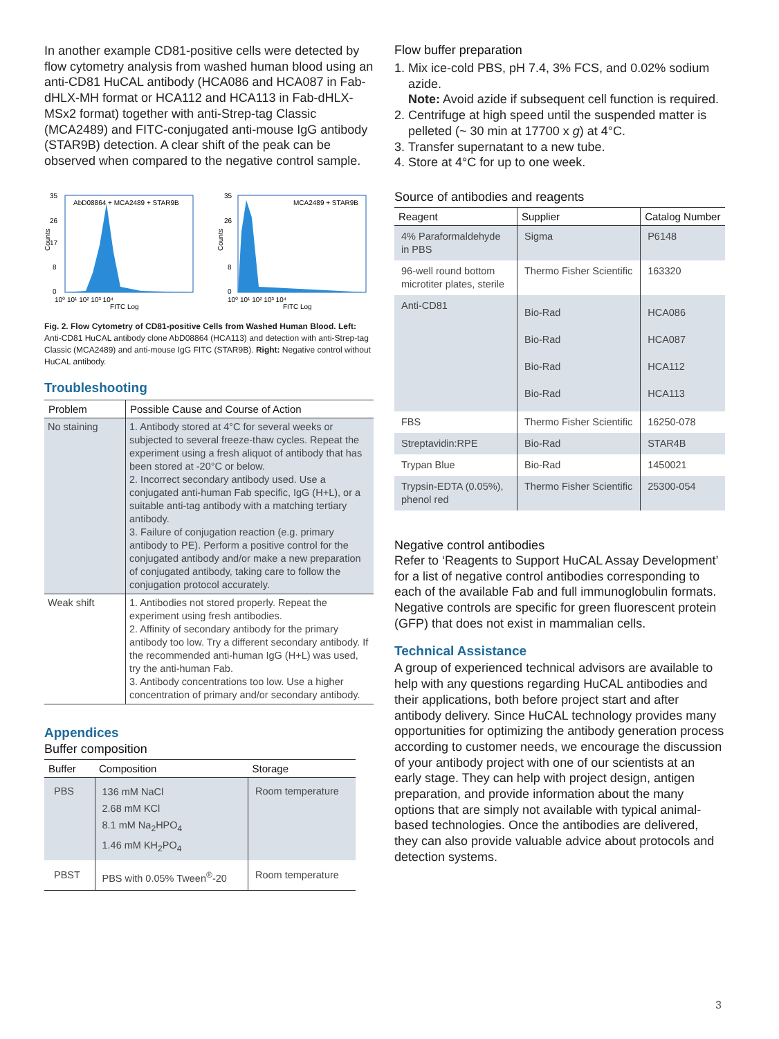In another example CD81-positive cells were detected by flow cytometry analysis from washed human blood using an anti-CD81 HuCAL antibody (HCA086 and HCA087 in Fab-dHLX-MH format or HCA112 and HCA113 in Fab-dHLX-MSx2 format) together with anti-Strep-tag Classic (MCA2489) and FITC-conjugated anti-mouse IgG antibody (STAR9B) detection. A clear shift of the peak can be observed when compared to the negative control sample.
AbD08864 + MCA2489 + STAR9B
35
26
17
8
0
10⁰ 10¹ 10² 10³ 10⁴
FITC Log
Counts
MCA2489 + STAR9B
35
26
8
0
10⁰ 10¹ 10² 10³ 10⁴
FITC Log
Counts
Fig. 2. Flow Cytometry of CD81-positive Cells from Washed Human Blood. Left: Anti-CD81 HuCAL antibody clone AbD08864 (HCA113) and detection with anti-Strep-tag Classic (MCA2489) and anti-mouse IgG FITC (STAR9B). Right: Negative control without HuCAL antibody.
Troubleshooting
| Problem | Possible Cause and Course of Action |
| --- | --- |
| No staining | 1. Antibody stored at 4°C for several weeks or subjected to several freeze-thaw cycles. Repeat the experiment using a fresh aliquot of antibody that has been stored at -20°C or below. 2. Incorrect secondary antibody used. Use a conjugated anti-human Fab specific, IgG (H+L), or a suitable anti-tag antibody with a matching tertiary antibody. 3. Failure of conjugation reaction (e.g. primary antibody to PE). Perform a positive control for the conjugated antibody and/or make a new preparation of conjugated antibody, taking care to follow the conjugation protocol accurately. |
| Weak shift | 1. Antibodies not stored properly. Repeat the experiment using fresh antibodies. 2. Affinity of secondary antibody for the primary antibody too low. Try a different secondary antibody. If the recommended anti-human IgG (H+L) was used, try the anti-human Fab. 3. Antibody concentrations too low. Use a higher concentration of primary and/or secondary antibody. |
Appendices
Buffer composition
| Buffer | Composition | Storage |
| --- | --- | --- |
| PBS | 136 mM NaCl 2.68 mM KCl 8.1 mM Na<sub>2</sub>HPO<sub>4</sub> 1.46 mM KH<sub>2</sub>PO<sub>4</sub> | Room temperature |
| PBST | PBS with 0.05% Tween<sup>®</sup>-20 | Room temperature |
Flow buffer preparation
1. Mix ice-cold PBS, pH 7.4, 3% FCS, and 0.02% sodium azide.
Note: Avoid azide if subsequent cell function is required.
2. Centrifuge at high speed until the suspended matter is pelleted (~ 30 min at 17700 x g) at 4°C.
3. Transfer supernatant to a new tube.
4. Store at 4°C for up to one week.
Source of antibodies and reagents
| Reagent | Supplier | Catalog Number |
| --- | --- | --- |
| 4% Paraformaldehyde in PBS | Sigma | P6148 |
| 96-well round bottom microtiter plates, sterile | Thermo Fisher Scientific | 163320 |
| Anti-CD81 | Bio-Rad Bio-Rad Bio-Rad Bio-Rad | HCA086 HCA087 HCA112 HCA113 |
| FBS | Thermo Fisher Scientific | 16250-078 |
| Streptavidin:RPE | Bio-Rad | STAR4B |
| Trypan Blue | Bio-Rad | 1450021 |
| Trypsin-EDTA (0.05%), phenol red | Thermo Fisher Scientific | 25300-054 |
Negative control antibodies
Refer to ‘Reagents to Support HuCAL Assay Development’ for a list of negative control antibodies corresponding to each of the available Fab and full immunoglobulin formats. Negative controls are specific for green fluorescent protein (GFP) that does not exist in mammalian cells.
Technical Assistance
A group of experienced technical advisors are available to help with any questions regarding HuCAL antibodies and their applications, both before project start and after antibody delivery. Since HuCAL technology provides many opportunities for optimizing the antibody generation process according to customer needs, we encourage the discussion of your antibody project with one of our scientists at an early stage. They can help with project design, antigen preparation, and provide information about the many options that are simply not available with typical animal-based technologies. Once the antibodies are delivered, they can also provide valuable advice about protocols and detection systems.
3